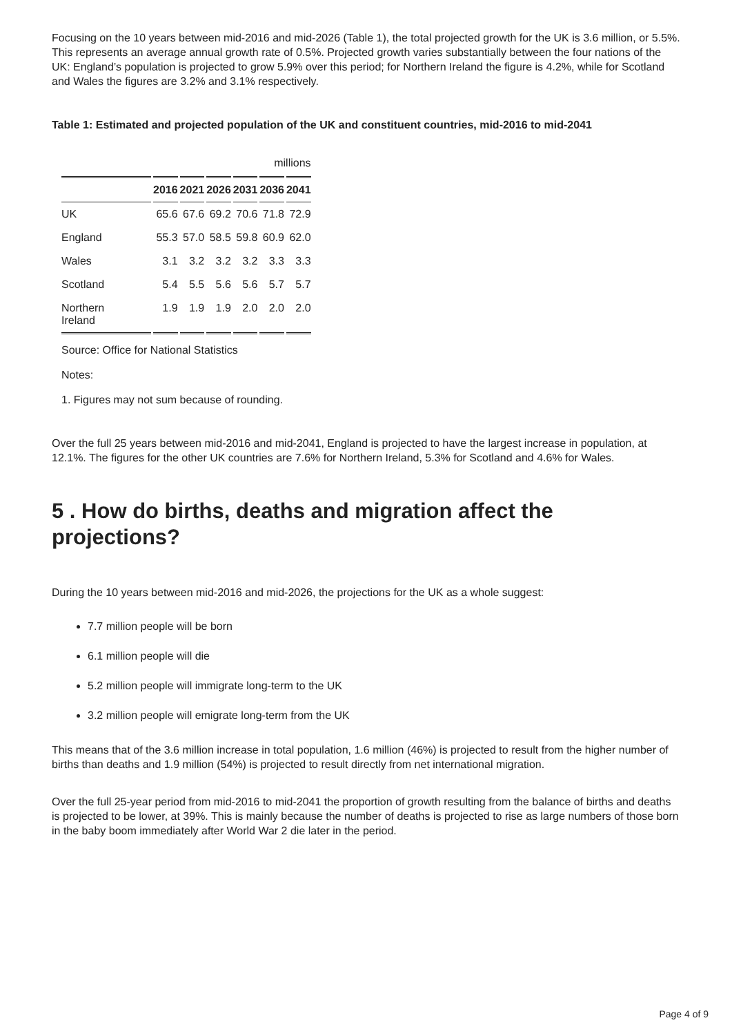Focusing on the 10 years between mid-2016 and mid-2026 (Table 1), the total projected growth for the UK is 3.6 million, or 5.5%. This represents an average annual growth rate of 0.5%. Projected growth varies substantially between the four nations of the UK: England’s population is projected to grow 5.9% over this period; for Northern Ireland the figure is 4.2%, while for Scotland and Wales the figures are 3.2% and 3.1% respectively.
Table 1: Estimated and projected population of the UK and constituent countries, mid-2016 to mid-2041
| | millions | | | | | |
| | 2016 | 2021 | 2026 | 2031 | 2036 | 2041 |
| UK | 65.6 | 67.6 | 69.2 | 70.6 | 71.8 | 72.9 |
| England | 55.3 | 57.0 | 58.5 | 59.8 | 60.9 | 62.0 |
| Wales | 3.1 | 3.2 | 3.2 | 3.2 | 3.3 | 3.3 |
| Scotland | 5.4 | 5.5 | 5.6 | 5.6 | 5.7 | 5.7 |
| Northern Ireland | 1.9 | 1.9 | 1.9 | 2.0 | 2.0 | 2.0 |
Source: Office for National Statistics
Notes:
1. Figures may not sum because of rounding.
Over the full 25 years between mid-2016 and mid-2041, England is projected to have the largest increase in population, at 12.1%. The figures for the other UK countries are 7.6% for Northern Ireland, 5.3% for Scotland and 4.6% for Wales.
5 . How do births, deaths and migration affect the projections?
During the 10 years between mid-2016 and mid-2026, the projections for the UK as a whole suggest:
7.7 million people will be born
6.1 million people will die
5.2 million people will immigrate long-term to the UK
3.2 million people will emigrate long-term from the UK
This means that of the 3.6 million increase in total population, 1.6 million (46%) is projected to result from the higher number of births than deaths and 1.9 million (54%) is projected to result directly from net international migration.
Over the full 25-year period from mid-2016 to mid-2041 the proportion of growth resulting from the balance of births and deaths is projected to be lower, at 39%. This is mainly because the number of deaths is projected to rise as large numbers of those born in the baby boom immediately after World War 2 die later in the period.
Page 4 of 9